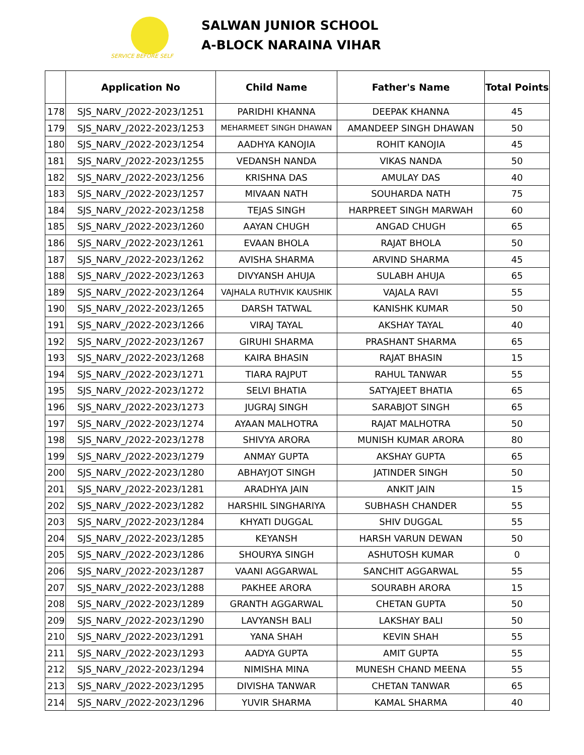SERVICE BEFORE SELF
SALWAN JUNIOR SCHOOL
A-BLOCK NARAINA VIHAR
| | Application No | Child Name | Father's Name | Total Points |
| --- | --- | --- | --- | --- |
| 178 | SJS_NARV_/2022-2023/1251 | PARIDHI KHANNA | DEEPAK KHANNA | 45 |
| 179 | SJS_NARV_/2022-2023/1253 | MEHARMEET SINGH DHAWAN | AMANDEEP SINGH DHAWAN | 50 |
| 180 | SJS_NARV_/2022-2023/1254 | AADHYA KANOJIA | ROHIT KANOJIA | 45 |
| 181 | SJS_NARV_/2022-2023/1255 | VEDANSH NANDA | VIKAS NANDA | 50 |
| 182 | SJS_NARV_/2022-2023/1256 | KRISHNA DAS | AMULAY DAS | 40 |
| 183 | SJS_NARV_/2022-2023/1257 | MIVAAN NATH | SOUHARDA NATH | 75 |
| 184 | SJS_NARV_/2022-2023/1258 | TEJAS SINGH | HARPREET SINGH MARWAH | 60 |
| 185 | SJS_NARV_/2022-2023/1260 | AAYAN CHUGH | ANGAD CHUGH | 65 |
| 186 | SJS_NARV_/2022-2023/1261 | EVAAN BHOLA | RAJAT BHOLA | 50 |
| 187 | SJS_NARV_/2022-2023/1262 | AVISHA SHARMA | ARVIND SHARMA | 45 |
| 188 | SJS_NARV_/2022-2023/1263 | DIVYANSH AHUJA | SULABH AHUJA | 65 |
| 189 | SJS_NARV_/2022-2023/1264 | VAJHALA RUTHVIK KAUSHIK | VAJALA RAVI | 55 |
| 190 | SJS_NARV_/2022-2023/1265 | DARSH TATWAL | KANISHK KUMAR | 50 |
| 191 | SJS_NARV_/2022-2023/1266 | VIRAJ TAYAL | AKSHAY TAYAL | 40 |
| 192 | SJS_NARV_/2022-2023/1267 | GIRUHI SHARMA | PRASHANT SHARMA | 65 |
| 193 | SJS_NARV_/2022-2023/1268 | KAIRA BHASIN | RAJAT BHASIN | 15 |
| 194 | SJS_NARV_/2022-2023/1271 | TIARA RAJPUT | RAHUL TANWAR | 55 |
| 195 | SJS_NARV_/2022-2023/1272 | SELVI BHATIA | SATYAJEET BHATIA | 65 |
| 196 | SJS_NARV_/2022-2023/1273 | JUGRAJ SINGH | SARABJOT SINGH | 65 |
| 197 | SJS_NARV_/2022-2023/1274 | AYAAN MALHOTRA | RAJAT MALHOTRA | 50 |
| 198 | SJS_NARV_/2022-2023/1278 | SHIVYA ARORA | MUNISH KUMAR ARORA | 80 |
| 199 | SJS_NARV_/2022-2023/1279 | ANMAY GUPTA | AKSHAY GUPTA | 65 |
| 200 | SJS_NARV_/2022-2023/1280 | ABHAYJOT SINGH | JATINDER SINGH | 50 |
| 201 | SJS_NARV_/2022-2023/1281 | ARADHYA JAIN | ANKIT JAIN | 15 |
| 202 | SJS_NARV_/2022-2023/1282 | HARSHIL SINGHARIYA | SUBHASH CHANDER | 55 |
| 203 | SJS_NARV_/2022-2023/1284 | KHYATI DUGGAL | SHIV DUGGAL | 55 |
| 204 | SJS_NARV_/2022-2023/1285 | KEYANSH | HARSH VARUN DEWAN | 50 |
| 205 | SJS_NARV_/2022-2023/1286 | SHOURYA SINGH | ASHUTOSH KUMAR | 0 |
| 206 | SJS_NARV_/2022-2023/1287 | VAANI AGGARWAL | SANCHIT AGGARWAL | 55 |
| 207 | SJS_NARV_/2022-2023/1288 | PAKHEE ARORA | SOURABH ARORA | 15 |
| 208 | SJS_NARV_/2022-2023/1289 | GRANTH AGGARWAL | CHETAN GUPTA | 50 |
| 209 | SJS_NARV_/2022-2023/1290 | LAVYANSH BALI | LAKSHAY BALI | 50 |
| 210 | SJS_NARV_/2022-2023/1291 | YANA SHAH | KEVIN SHAH | 55 |
| 211 | SJS_NARV_/2022-2023/1293 | AADYA GUPTA | AMIT GUPTA | 55 |
| 212 | SJS_NARV_/2022-2023/1294 | NIMISHA MINA | MUNESH CHAND MEENA | 55 |
| 213 | SJS_NARV_/2022-2023/1295 | DIVISHA TANWAR | CHETAN TANWAR | 65 |
| 214 | SJS_NARV_/2022-2023/1296 | YUVIR SHARMA | KAMAL SHARMA | 40 |